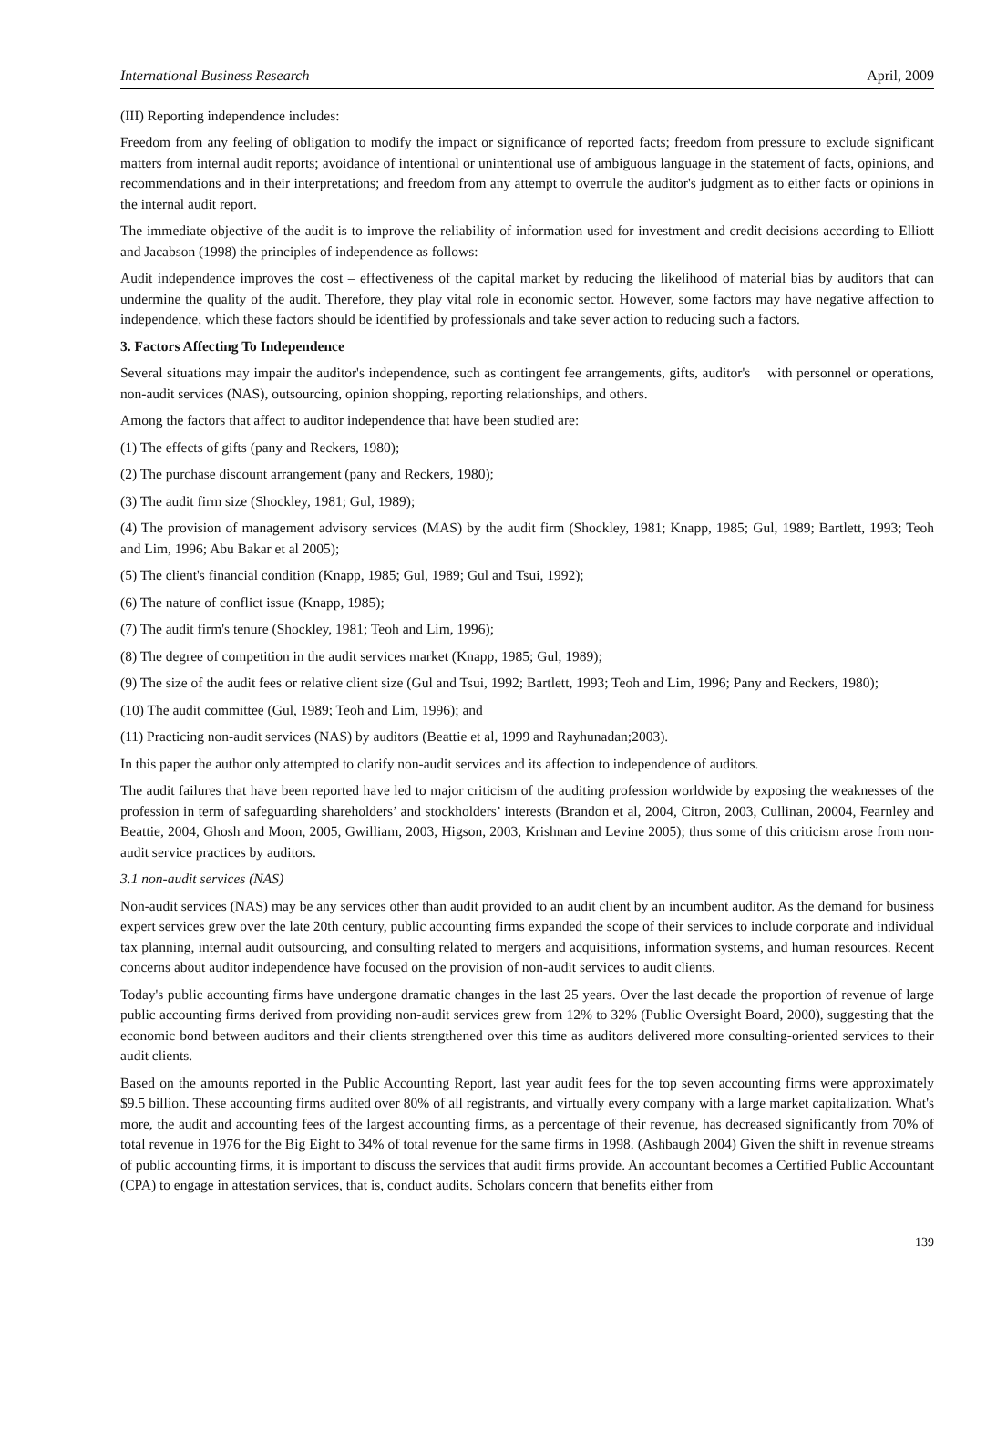International Business Research April, 2009
(III) Reporting independence includes:
Freedom from any feeling of obligation to modify the impact or significance of reported facts; freedom from pressure to exclude significant matters from internal audit reports; avoidance of intentional or unintentional use of ambiguous language in the statement of facts, opinions, and recommendations and in their interpretations; and freedom from any attempt to overrule the auditor's judgment as to either facts or opinions in the internal audit report.
The immediate objective of the audit is to improve the reliability of information used for investment and credit decisions according to Elliott and Jacabson (1998) the principles of independence as follows:
Audit independence improves the cost – effectiveness of the capital market by reducing the likelihood of material bias by auditors that can undermine the quality of the audit. Therefore, they play vital role in economic sector. However, some factors may have negative affection to independence, which these factors should be identified by professionals and take sever action to reducing such a factors.
3. Factors Affecting To Independence
Several situations may impair the auditor's independence, such as contingent fee arrangements, gifts, auditor's with personnel or operations, non-audit services (NAS), outsourcing, opinion shopping, reporting relationships, and others.
Among the factors that affect to auditor independence that have been studied are:
(1) The effects of gifts (pany and Reckers, 1980);
(2) The purchase discount arrangement (pany and Reckers, 1980);
(3) The audit firm size (Shockley, 1981; Gul, 1989);
(4) The provision of management advisory services (MAS) by the audit firm (Shockley, 1981; Knapp, 1985; Gul, 1989; Bartlett, 1993; Teoh and Lim, 1996; Abu Bakar et al 2005);
(5) The client's financial condition (Knapp, 1985; Gul, 1989; Gul and Tsui, 1992);
(6) The nature of conflict issue (Knapp, 1985);
(7) The audit firm's tenure (Shockley, 1981; Teoh and Lim, 1996);
(8) The degree of competition in the audit services market (Knapp, 1985; Gul, 1989);
(9) The size of the audit fees or relative client size (Gul and Tsui, 1992; Bartlett, 1993; Teoh and Lim, 1996; Pany and Reckers, 1980);
(10) The audit committee (Gul, 1989; Teoh and Lim, 1996); and
(11) Practicing non-audit services (NAS) by auditors (Beattie et al, 1999 and Rayhunadan;2003).
In this paper the author only attempted to clarify non-audit services and its affection to independence of auditors.
The audit failures that have been reported have led to major criticism of the auditing profession worldwide by exposing the weaknesses of the profession in term of safeguarding shareholders’ and stockholders’ interests (Brandon et al, 2004, Citron, 2003, Cullinan, 20004, Fearnley and Beattie, 2004, Ghosh and Moon, 2005, Gwilliam, 2003, Higson, 2003, Krishnan and Levine 2005); thus some of this criticism arose from non-audit service practices by auditors.
3.1 non-audit services (NAS)
Non-audit services (NAS) may be any services other than audit provided to an audit client by an incumbent auditor. As the demand for business expert services grew over the late 20th century, public accounting firms expanded the scope of their services to include corporate and individual tax planning, internal audit outsourcing, and consulting related to mergers and acquisitions, information systems, and human resources. Recent concerns about auditor independence have focused on the provision of non-audit services to audit clients.
Today's public accounting firms have undergone dramatic changes in the last 25 years. Over the last decade the proportion of revenue of large public accounting firms derived from providing non-audit services grew from 12% to 32% (Public Oversight Board, 2000), suggesting that the economic bond between auditors and their clients strengthened over this time as auditors delivered more consulting-oriented services to their audit clients.
Based on the amounts reported in the Public Accounting Report, last year audit fees for the top seven accounting firms were approximately $9.5 billion. These accounting firms audited over 80% of all registrants, and virtually every company with a large market capitalization. What's more, the audit and accounting fees of the largest accounting firms, as a percentage of their revenue, has decreased significantly from 70% of total revenue in 1976 for the Big Eight to 34% of total revenue for the same firms in 1998. (Ashbaugh 2004) Given the shift in revenue streams of public accounting firms, it is important to discuss the services that audit firms provide. An accountant becomes a Certified Public Accountant (CPA) to engage in attestation services, that is, conduct audits. Scholars concern that benefits either from
139